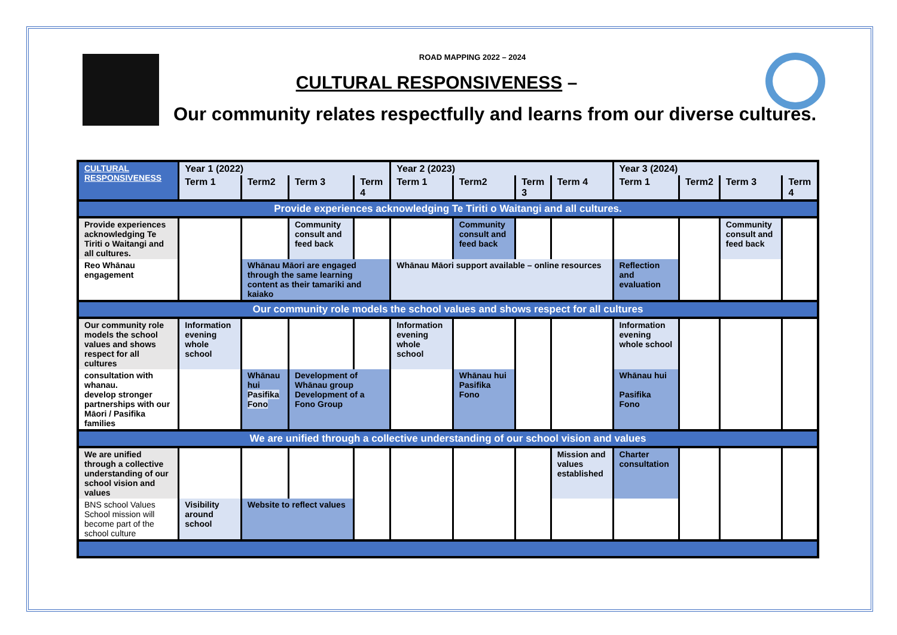ROAD MAPPING 2022 – 2024
CULTURAL RESPONSIVENESS –
Our community relates respectfully and learns from our diverse cultures.
| CULTURAL RESPONSIVENESS | Year 1 (2022) | | | | Year 2 (2023) | | | | Year 3 (2024) | | | |
| | Term 1 | Term2 | Term 3 | Term 4 | Term 1 | Term2 | Term 3 | Term 4 | Term 1 | Term2 | Term 3 | Term 4 |
| Provide experiences acknowledging Te Tiriti o Waitangi and all cultures. | | | | | | | | | | | | |
| Provide experiences acknowledging Te Tiriti o Waitangi and all cultures. | | | Community consult and feed back | | | Community consult and feed back | | | | | Community consult and feed back | |
| Reo Whānau engagement | | Whānau Māori are engaged through the same learning content as their tamariki and kaiako | | | Whānau Māori support available – online resources | | | | Reflection and evaluation | | | |
| Our community role models the school values and shows respect for all cultures | | | | | | | | | | | | |
| Our community role models the school values and shows respect for all cultures | Information evening whole school | | | | Information evening whole school | | | | Information evening whole school | | | |
| consultation with whanau. develop stronger partnerships with our Māori / Pasifika families | | Whānau hui Pasifika Fono | Development of Whānau group Development of a Fono Group | | | Whānau hui Pasifika Fono | | | Whānau hui Pasifika Fono | | | |
| We are unified through a collective understanding of our school vision and values | | | | | | | | | | | | |
| We are unified through a collective understanding of our school vision and values | | | | | | | | Mission and values established | Charter consultation | | | |
| BNS school Values School mission will become part of the school culture | Visibility around school | Website to reflect values | | | | | | | | | | |